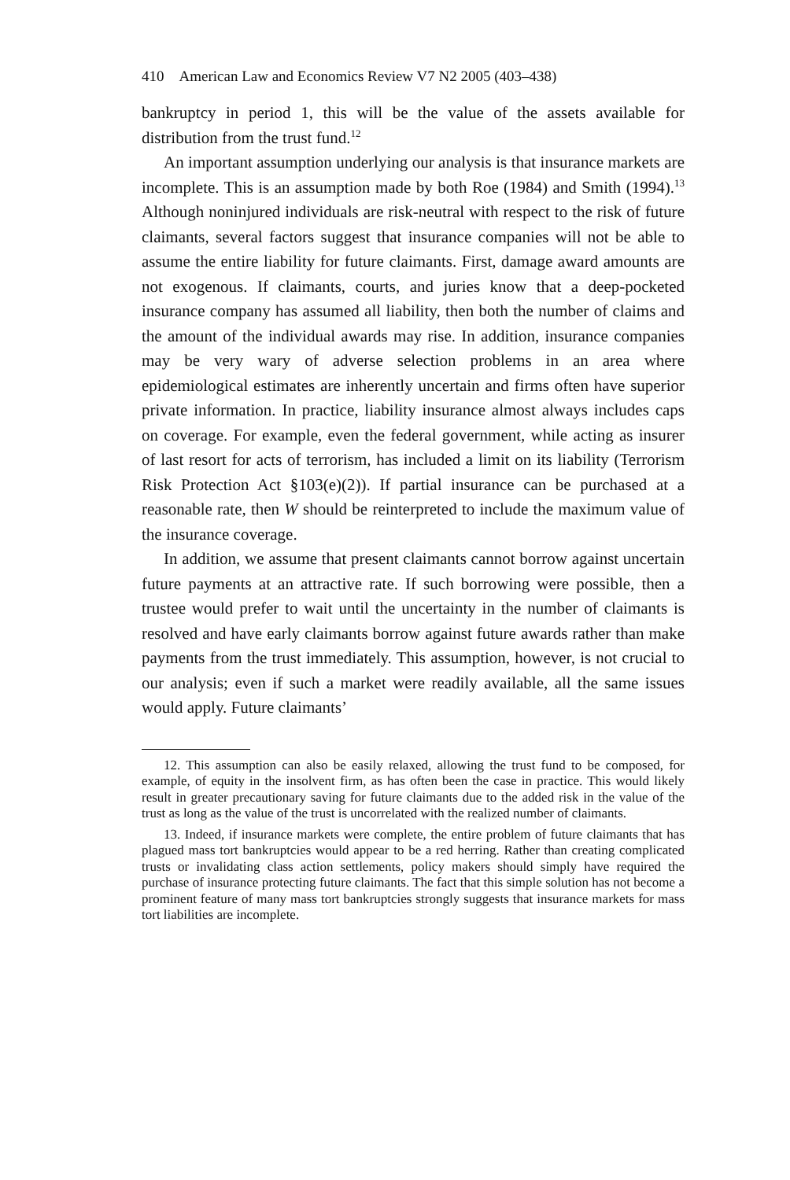410 American Law and Economics Review V7 N2 2005 (403–438)
bankruptcy in period 1, this will be the value of the assets available for distribution from the trust fund.<sup>12</sup>
An important assumption underlying our analysis is that insurance markets are incomplete. This is an assumption made by both Roe (1984) and Smith (1994).<sup>13</sup> Although noninjured individuals are risk-neutral with respect to the risk of future claimants, several factors suggest that insurance companies will not be able to assume the entire liability for future claimants. First, damage award amounts are not exogenous. If claimants, courts, and juries know that a deep-pocketed insurance company has assumed all liability, then both the number of claims and the amount of the individual awards may rise. In addition, insurance companies may be very wary of adverse selection problems in an area where epidemiological estimates are inherently uncertain and firms often have superior private information. In practice, liability insurance almost always includes caps on coverage. For example, even the federal government, while acting as insurer of last resort for acts of terrorism, has included a limit on its liability (Terrorism Risk Protection Act §103(e)(2)). If partial insurance can be purchased at a reasonable rate, then W should be reinterpreted to include the maximum value of the insurance coverage.
In addition, we assume that present claimants cannot borrow against uncertain future payments at an attractive rate. If such borrowing were possible, then a trustee would prefer to wait until the uncertainty in the number of claimants is resolved and have early claimants borrow against future awards rather than make payments from the trust immediately. This assumption, however, is not crucial to our analysis; even if such a market were readily available, all the same issues would apply. Future claimants’
12. This assumption can also be easily relaxed, allowing the trust fund to be composed, for example, of equity in the insolvent firm, as has often been the case in practice. This would likely result in greater precautionary saving for future claimants due to the added risk in the value of the trust as long as the value of the trust is uncorrelated with the realized number of claimants.
13. Indeed, if insurance markets were complete, the entire problem of future claimants that has plagued mass tort bankruptcies would appear to be a red herring. Rather than creating complicated trusts or invalidating class action settlements, policy makers should simply have required the purchase of insurance protecting future claimants. The fact that this simple solution has not become a prominent feature of many mass tort bankruptcies strongly suggests that insurance markets for mass tort liabilities are incomplete.